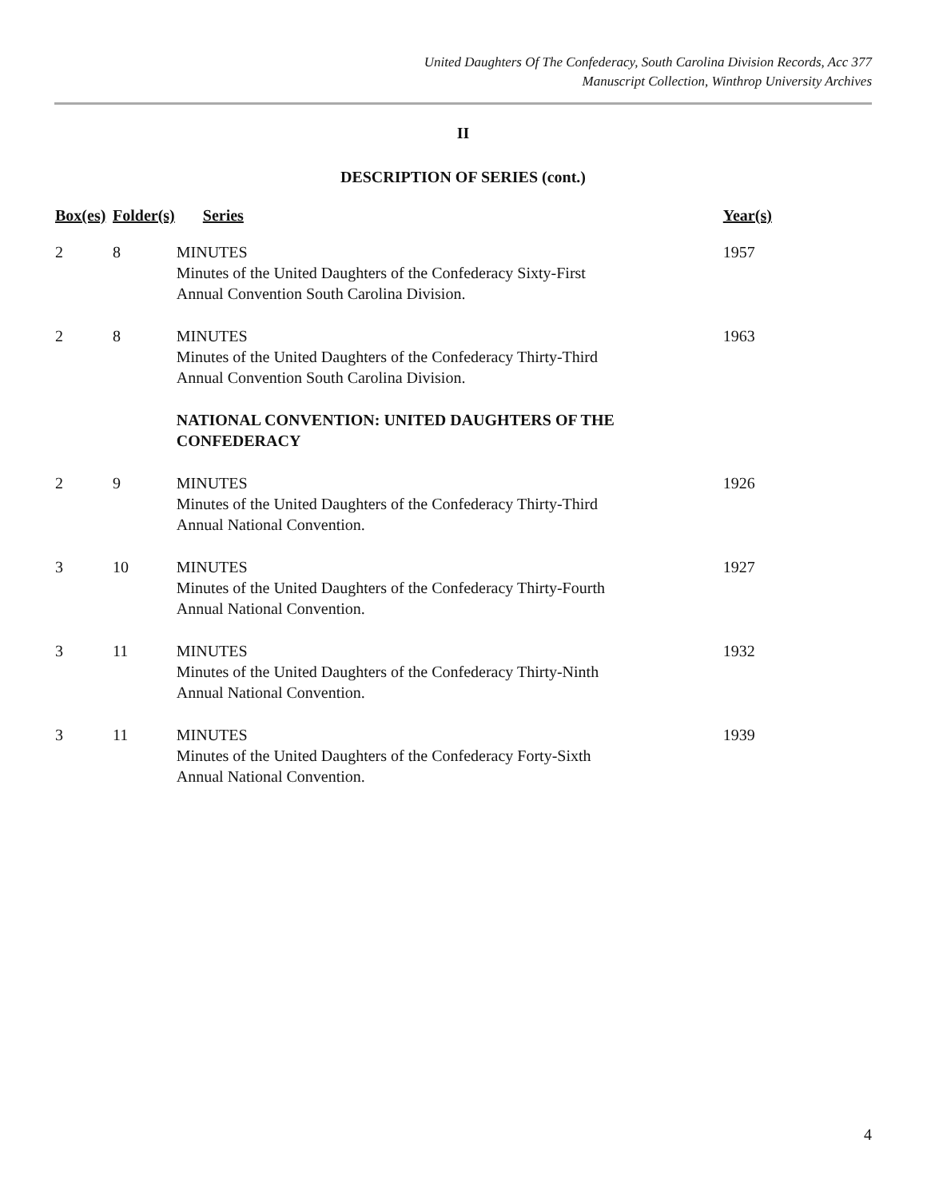United Daughters Of The Confederacy, South Carolina Division Records, Acc 377
Manuscript Collection, Winthrop University Archives
II
DESCRIPTION OF SERIES (cont.)
| Box(es) | Folder(s) | Series | Year(s) |
| --- | --- | --- | --- |
| 2 | 8 | MINUTES Minutes of the United Daughters of the Confederacy Sixty-First Annual Convention South Carolina Division. | 1957 |
| 2 | 8 | MINUTES Minutes of the United Daughters of the Confederacy Thirty-Third Annual Convention South Carolina Division. | 1963 |
| | | NATIONAL CONVENTION: UNITED DAUGHTERS OF THE CONFEDERACY | |
| 2 | 9 | MINUTES Minutes of the United Daughters of the Confederacy Thirty-Third Annual National Convention. | 1926 |
| 3 | 10 | MINUTES Minutes of the United Daughters of the Confederacy Thirty-Fourth Annual National Convention. | 1927 |
| 3 | 11 | MINUTES Minutes of the United Daughters of the Confederacy Thirty-Ninth Annual National Convention. | 1932 |
| 3 | 11 | MINUTES Minutes of the United Daughters of the Confederacy Forty-Sixth Annual National Convention. | 1939 |
4